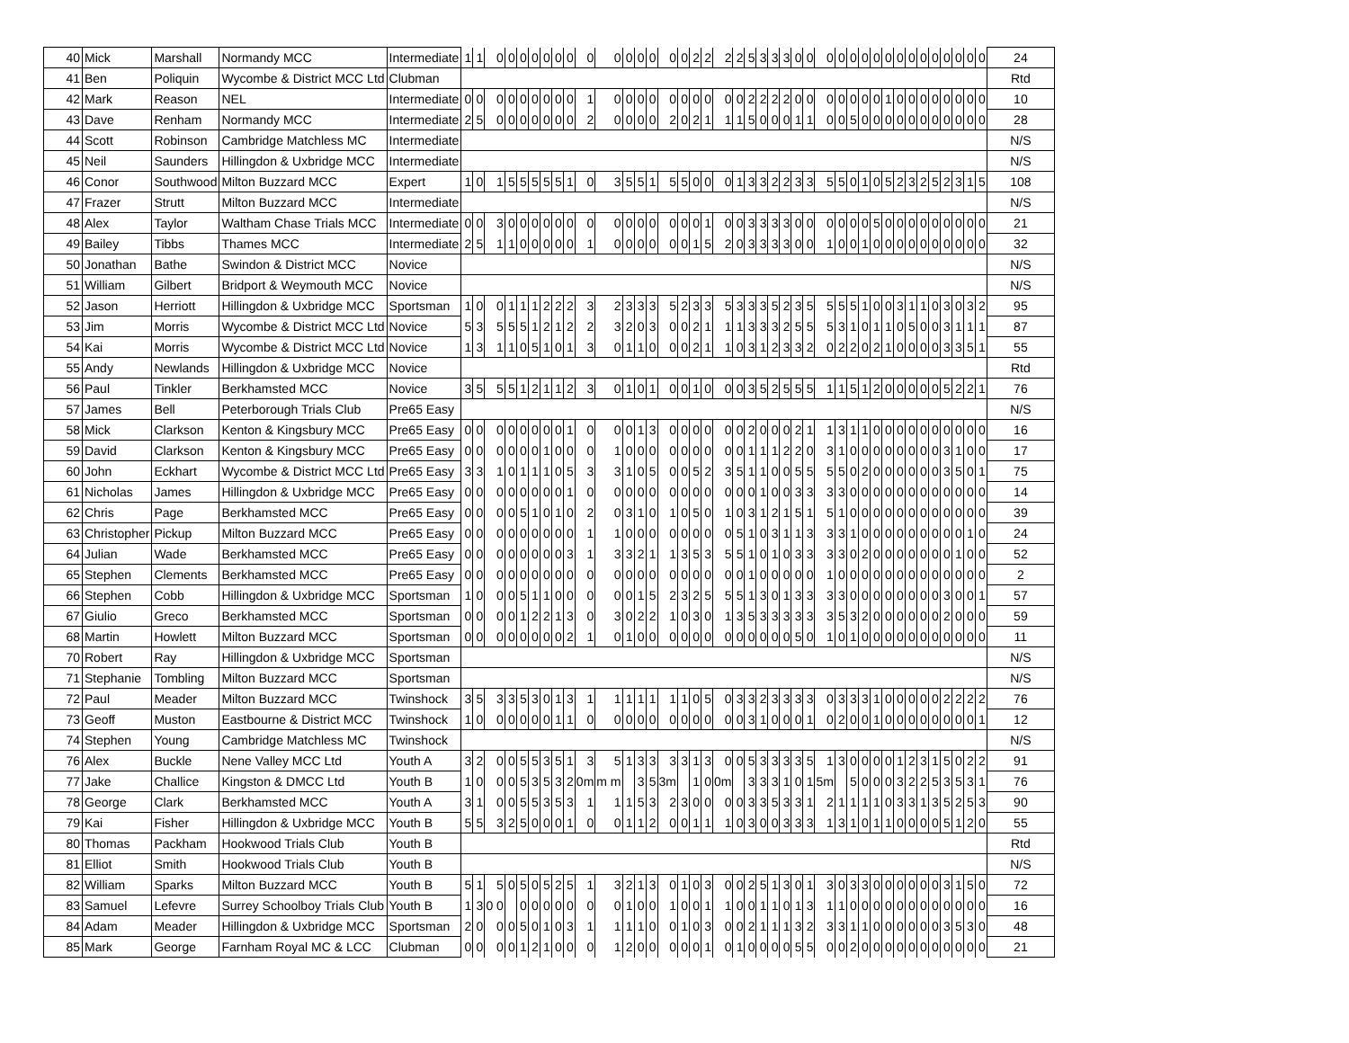| 40 | Mick | Marshall | Normandy MCC | Intermediate | 1 | 1 | 0 | 0 | 0 | 0 | 0 | 0 | 0 | 0 | 0 | 0 | 0 | 0 | 0 | 0 | 2 | 2 | 2 | 2 | 5 | 3 | 3 | 3 | 0 | 0 | 0 | 0 | 0 | 0 | 0 | 0 | 0 | 0 | 0 | 0 | 0 | 0 | 0 | 0 | 24 |
| 41 | Ben | Poliquin | Wycombe & District MCC Ltd | Clubman | | | | | | | | | | | | | | | | | | | | | | | | | | | | | | | | | | | | | | | | | Rtd |
| 42 | Mark | Reason | NEL | Intermediate | 0 | 0 | 0 | 0 | 0 | 0 | 0 | 0 | 0 | 1 | 0 | 0 | 0 | 0 | 0 | 0 | 0 | 0 | 0 | 0 | 2 | 2 | 2 | 2 | 0 | 0 | 0 | 0 | 0 | 0 | 0 | 1 | 0 | 0 | 0 | 0 | 0 | 0 | 0 | 0 | 10 |
| 43 | Dave | Renham | Normandy MCC | Intermediate | 2 | 5 | 0 | 0 | 0 | 0 | 0 | 0 | 0 | 2 | 0 | 0 | 0 | 0 | 2 | 0 | 2 | 1 | 1 | 1 | 5 | 0 | 0 | 0 | 1 | 1 | 0 | 0 | 5 | 0 | 0 | 0 | 0 | 0 | 0 | 0 | 0 | 0 | 0 | 0 | 28 |
| 44 | Scott | Robinson | Cambridge Matchless MC | Intermediate | | | | | | | | | | | | | | | | | | | | | | | | | | | | | | | | | | | | | | | | | N/S |
| 45 | Neil | Saunders | Hillingdon & Uxbridge MCC | Intermediate | | | | | | | | | | | | | | | | | | | | | | | | | | | | | | | | | | | | | | | | | N/S |
| 46 | Conor | Southwood | Milton Buzzard MCC | Expert | 1 | 0 | 1 | 5 | 5 | 5 | 5 | 5 | 1 | 0 | 3 | 5 | 5 | 1 | 5 | 5 | 0 | 0 | 0 | 1 | 3 | 3 | 2 | 2 | 3 | 3 | 5 | 5 | 0 | 1 | 0 | 5 | 2 | 3 | 2 | 5 | 2 | 3 | 1 | 5 | 108 |
| 47 | Frazer | Strutt | Milton Buzzard MCC | Intermediate | | | | | | | | | | | | | | | | | | | | | | | | | | | | | | | | | | | | | | | | | N/S |
| 48 | Alex | Taylor | Waltham Chase Trials MCC | Intermediate | 0 | 0 | 3 | 0 | 0 | 0 | 0 | 0 | 0 | 0 | 0 | 0 | 0 | 0 | 0 | 0 | 0 | 1 | 0 | 0 | 3 | 3 | 3 | 3 | 0 | 0 | 0 | 0 | 0 | 0 | 5 | 0 | 0 | 0 | 0 | 0 | 0 | 0 | 0 | 0 | 21 |
| 49 | Bailey | Tibbs | Thames MCC | Intermediate | 2 | 5 | 1 | 1 | 0 | 0 | 0 | 0 | 0 | 1 | 0 | 0 | 0 | 0 | 0 | 0 | 1 | 5 | 2 | 0 | 3 | 3 | 3 | 3 | 0 | 0 | 1 | 0 | 0 | 1 | 0 | 0 | 0 | 0 | 0 | 0 | 0 | 0 | 0 | 0 | 32 |
| 50 | Jonathan | Bathe | Swindon & District MCC | Novice | | | | | | | | | | | | | | | | | | | | | | | | | | | | | | | | | | | | | | | | | N/S |
| 51 | William | Gilbert | Bridport & Weymouth MCC | Novice | | | | | | | | | | | | | | | | | | | | | | | | | | | | | | | | | | | | | | | | | N/S |
| 52 | Jason | Herriott | Hillingdon & Uxbridge MCC | Sportsman | 1 | 0 | 0 | 1 | 1 | 1 | 2 | 2 | 2 | 3 | 2 | 3 | 3 | 3 | 5 | 2 | 3 | 3 | 5 | 3 | 3 | 3 | 5 | 2 | 3 | 5 | 5 | 5 | 5 | 1 | 0 | 0 | 3 | 1 | 1 | 0 | 3 | 0 | 3 | 2 | 95 |
| 53 | Jim | Morris | Wycombe & District MCC Ltd | Novice | 5 | 3 | 5 | 5 | 5 | 1 | 2 | 1 | 2 | 2 | 3 | 2 | 0 | 3 | 0 | 0 | 2 | 1 | 1 | 1 | 3 | 3 | 3 | 2 | 5 | 5 | 5 | 3 | 1 | 0 | 1 | 1 | 0 | 5 | 0 | 0 | 3 | 1 | 1 | 1 | 87 |
| 54 | Kai | Morris | Wycombe & District MCC Ltd | Novice | 1 | 3 | 1 | 1 | 0 | 5 | 1 | 0 | 1 | 3 | 0 | 1 | 1 | 0 | 0 | 0 | 2 | 1 | 1 | 0 | 3 | 1 | 2 | 3 | 3 | 2 | 0 | 2 | 2 | 0 | 2 | 1 | 0 | 0 | 0 | 0 | 3 | 3 | 5 | 1 | 55 |
| 55 | Andy | Newlands | Hillingdon & Uxbridge MCC | Novice | | | | | | | | | | | | | | | | | | | | | | | | | | | | | | | | | | | | | | | | | Rtd |
| 56 | Paul | Tinkler | Berkhamsted MCC | Novice | 3 | 5 | 5 | 5 | 1 | 2 | 1 | 1 | 2 | 3 | 0 | 1 | 0 | 1 | 0 | 0 | 1 | 0 | 0 | 0 | 3 | 5 | 2 | 5 | 5 | 5 | 1 | 1 | 5 | 1 | 2 | 0 | 0 | 0 | 0 | 0 | 5 | 2 | 2 | 1 | 76 |
| 57 | James | Bell | Peterborough Trials Club | Pre65 Easy | | | | | | | | | | | | | | | | | | | | | | | | | | | | | | | | | | | | | | | | | N/S |
| 58 | Mick | Clarkson | Kenton & Kingsbury MCC | Pre65 Easy | 0 | 0 | 0 | 0 | 0 | 0 | 0 | 0 | 1 | 0 | 0 | 0 | 1 | 3 | 0 | 0 | 0 | 0 | 0 | 0 | 2 | 0 | 0 | 0 | 2 | 1 | 1 | 3 | 1 | 1 | 0 | 0 | 0 | 0 | 0 | 0 | 0 | 0 | 0 | 0 | 16 |
| 59 | David | Clarkson | Kenton & Kingsbury MCC | Pre65 Easy | 0 | 0 | 0 | 0 | 0 | 0 | 1 | 0 | 0 | 0 | 1 | 0 | 0 | 0 | 0 | 0 | 0 | 0 | 0 | 0 | 1 | 1 | 1 | 2 | 2 | 0 | 3 | 1 | 0 | 0 | 0 | 0 | 0 | 0 | 0 | 0 | 3 | 1 | 0 | 0 | 17 |
| 60 | John | Eckhart | Wycombe & District MCC Ltd | Pre65 Easy | 3 | 3 | 1 | 0 | 1 | 1 | 1 | 0 | 5 | 3 | 3 | 1 | 0 | 5 | 0 | 0 | 5 | 2 | 3 | 5 | 1 | 1 | 0 | 0 | 5 | 5 | 5 | 5 | 0 | 2 | 0 | 0 | 0 | 0 | 0 | 0 | 3 | 5 | 0 | 1 | 75 |
| 61 | Nicholas | James | Hillingdon & Uxbridge MCC | Pre65 Easy | 0 | 0 | 0 | 0 | 0 | 0 | 0 | 0 | 1 | 0 | 0 | 0 | 0 | 0 | 0 | 0 | 0 | 0 | 0 | 0 | 0 | 1 | 0 | 0 | 3 | 3 | 3 | 3 | 0 | 0 | 0 | 0 | 0 | 0 | 0 | 0 | 0 | 0 | 0 | 0 | 14 |
| 62 | Chris | Page | Berkhamsted MCC | Pre65 Easy | 0 | 0 | 0 | 0 | 5 | 1 | 0 | 1 | 0 | 2 | 0 | 3 | 1 | 0 | 1 | 0 | 5 | 0 | 1 | 0 | 3 | 1 | 2 | 1 | 5 | 1 | 5 | 1 | 0 | 0 | 0 | 0 | 0 | 0 | 0 | 0 | 0 | 0 | 0 | 0 | 39 |
| 63 | Christopher | Pickup | Milton Buzzard MCC | Pre65 Easy | 0 | 0 | 0 | 0 | 0 | 0 | 0 | 0 | 0 | 1 | 1 | 0 | 0 | 0 | 0 | 0 | 0 | 0 | 0 | 5 | 1 | 0 | 3 | 1 | 1 | 3 | 3 | 3 | 1 | 0 | 0 | 0 | 0 | 0 | 0 | 0 | 0 | 0 | 1 | 0 | 24 |
| 64 | Julian | Wade | Berkhamsted MCC | Pre65 Easy | 0 | 0 | 0 | 0 | 0 | 0 | 0 | 0 | 3 | 1 | 3 | 3 | 2 | 1 | 1 | 3 | 5 | 3 | 5 | 5 | 1 | 0 | 1 | 0 | 3 | 3 | 3 | 3 | 0 | 2 | 0 | 0 | 0 | 0 | 0 | 0 | 0 | 1 | 0 | 0 | 52 |
| 65 | Stephen | Clements | Berkhamsted MCC | Pre65 Easy | 0 | 0 | 0 | 0 | 0 | 0 | 0 | 0 | 0 | 0 | 0 | 0 | 0 | 0 | 0 | 0 | 0 | 0 | 0 | 0 | 1 | 0 | 0 | 0 | 0 | 0 | 1 | 0 | 0 | 0 | 0 | 0 | 0 | 0 | 0 | 0 | 0 | 0 | 0 | 0 | 2 |
| 66 | Stephen | Cobb | Hillingdon & Uxbridge MCC | Sportsman | 1 | 0 | 0 | 0 | 5 | 1 | 1 | 0 | 0 | 0 | 0 | 0 | 1 | 5 | 2 | 3 | 2 | 5 | 5 | 5 | 1 | 3 | 0 | 1 | 3 | 3 | 3 | 3 | 0 | 0 | 0 | 0 | 0 | 0 | 0 | 0 | 3 | 0 | 0 | 1 | 57 |
| 67 | Giulio | Greco | Berkhamsted MCC | Sportsman | 0 | 0 | 0 | 0 | 1 | 2 | 2 | 1 | 3 | 0 | 3 | 0 | 2 | 2 | 1 | 0 | 3 | 0 | 1 | 3 | 5 | 3 | 3 | 3 | 3 | 3 | 3 | 5 | 3 | 2 | 0 | 0 | 0 | 0 | 0 | 0 | 2 | 0 | 0 | 0 | 59 |
| 68 | Martin | Howlett | Milton Buzzard MCC | Sportsman | 0 | 0 | 0 | 0 | 0 | 0 | 0 | 0 | 2 | 1 | 0 | 1 | 0 | 0 | 0 | 0 | 0 | 0 | 0 | 0 | 0 | 0 | 0 | 0 | 5 | 0 | 1 | 0 | 1 | 0 | 0 | 0 | 0 | 0 | 0 | 0 | 0 | 0 | 0 | 0 | 11 |
| 70 | Robert | Ray | Hillingdon & Uxbridge MCC | Sportsman | | | | | | | | | | | | | | | | | | | | | | | | | | | | | | | | | | | | | | | | | N/S |
| 71 | Stephanie | Tombling | Milton Buzzard MCC | Sportsman | | | | | | | | | | | | | | | | | | | | | | | | | | | | | | | | | | | | | | | | | N/S |
| 72 | Paul | Meader | Milton Buzzard MCC | Twinshock | 3 | 5 | 3 | 3 | 5 | 3 | 0 | 1 | 3 | 1 | 1 | 1 | 1 | 1 | 1 | 1 | 0 | 5 | 0 | 3 | 3 | 2 | 3 | 3 | 3 | 3 | 0 | 3 | 3 | 3 | 1 | 0 | 0 | 0 | 0 | 0 | 2 | 2 | 2 | 2 | 76 |
| 73 | Geoff | Muston | Eastbourne & District MCC | Twinshock | 1 | 0 | 0 | 0 | 0 | 0 | 0 | 1 | 1 | 0 | 0 | 0 | 0 | 0 | 0 | 0 | 0 | 0 | 0 | 0 | 3 | 1 | 0 | 0 | 0 | 1 | 0 | 2 | 0 | 0 | 1 | 0 | 0 | 0 | 0 | 0 | 0 | 0 | 0 | 1 | 12 |
| 74 | Stephen | Young | Cambridge Matchless MC | Twinshock | | | | | | | | | | | | | | | | | | | | | | | | | | | | | | | | | | | | | | | | | N/S |
| 76 | Alex | Buckle | Nene Valley MCC Ltd | Youth A | 3 | 2 | 0 | 0 | 5 | 5 | 3 | 5 | 1 | 3 | 5 | 1 | 3 | 3 | 3 | 3 | 1 | 3 | 0 | 0 | 5 | 3 | 3 | 3 | 3 | 5 | 1 | 3 | 0 | 0 | 0 | 0 | 1 | 2 | 3 | 1 | 5 | 0 | 2 | 2 | 91 |
| 77 | Jake | Challice | Kingston & DMCC Ltd | Youth B | 1 | 0 | 0 | 0 | 5 | 3 | 5 | 3 | 2 | 0m | m m | | 3 | 5 | 3m | | 1 | 0 | 0m | | 3 | 3 | 3 | 1 | 0 | 1 | 5m | | 5 | 0 | 0 | 0 | 3 | 2 | 2 | 5 | 3 | 5 | 3 | 1 | 76 |
| 78 | George | Clark | Berkhamsted MCC | Youth A | 3 | 1 | 0 | 0 | 5 | 5 | 3 | 5 | 3 | 1 | 1 | 1 | 5 | 3 | 2 | 3 | 0 | 0 | 0 | 0 | 3 | 3 | 5 | 3 | 3 | 1 | 2 | 1 | 1 | 1 | 1 | 0 | 3 | 3 | 1 | 3 | 5 | 2 | 5 | 3 | 90 |
| 79 | Kai | Fisher | Hillingdon & Uxbridge MCC | Youth B | 5 | 5 | 3 | 2 | 5 | 0 | 0 | 0 | 1 | 0 | 0 | 1 | 1 | 2 | 0 | 0 | 1 | 1 | 1 | 0 | 3 | 0 | 0 | 3 | 3 | 3 | 1 | 3 | 1 | 0 | 1 | 1 | 0 | 0 | 0 | 0 | 5 | 1 | 2 | 0 | 55 |
| 80 | Thomas | Packham | Hookwood Trials Club | Youth B | | | | | | | | | | | | | | | | | | | | | | | | | | | | | | | | | | | | | | | | | Rtd |
| 81 | Elliot | Smith | Hookwood Trials Club | Youth B | | | | | | | | | | | | | | | | | | | | | | | | | | | | | | | | | | | | | | | | | N/S |
| 82 | William | Sparks | Milton Buzzard MCC | Youth B | 5 | 1 | 5 | 0 | 5 | 0 | 5 | 2 | 5 | 1 | 3 | 2 | 1 | 3 | 0 | 1 | 0 | 3 | 0 | 0 | 2 | 5 | 1 | 3 | 0 | 1 | 3 | 0 | 3 | 3 | 0 | 0 | 0 | 0 | 0 | 0 | 3 | 1 | 5 | 0 | 72 |
| 83 | Samuel | Lefevre | Surrey Schoolboy Trials Club | Youth B | 1 | 3 | 0 0 | | 0 | 0 | 0 | 0 | 0 | 0 | 0 | 1 | 0 | 0 | 1 | 0 | 0 | 1 | 1 | 0 | 0 | 1 | 1 | 0 | 1 | 3 | 1 | 1 | 0 | 0 | 0 | 0 | 0 | 0 | 0 | 0 | 0 | 0 | 0 | 0 | 16 |
| 84 | Adam | Meader | Hillingdon & Uxbridge MCC | Sportsman | 2 | 0 | 0 | 0 | 5 | 0 | 1 | 0 | 3 | 1 | 1 | 1 | 1 | 0 | 0 | 1 | 0 | 3 | 0 | 0 | 2 | 1 | 1 | 1 | 3 | 2 | 3 | 3 | 1 | 1 | 0 | 0 | 0 | 0 | 0 | 0 | 3 | 5 | 3 | 0 | 48 |
| 85 | Mark | George | Farnham Royal MC & LCC | Clubman | 0 | 0 | 0 | 0 | 1 | 2 | 1 | 0 | 0 | 0 | 1 | 2 | 0 | 0 | 0 | 0 | 0 | 1 | 0 | 1 | 0 | 0 | 0 | 0 | 5 | 5 | 0 | 0 | 2 | 0 | 0 | 0 | 0 | 0 | 0 | 0 | 0 | 0 | 0 | 0 | 21 |